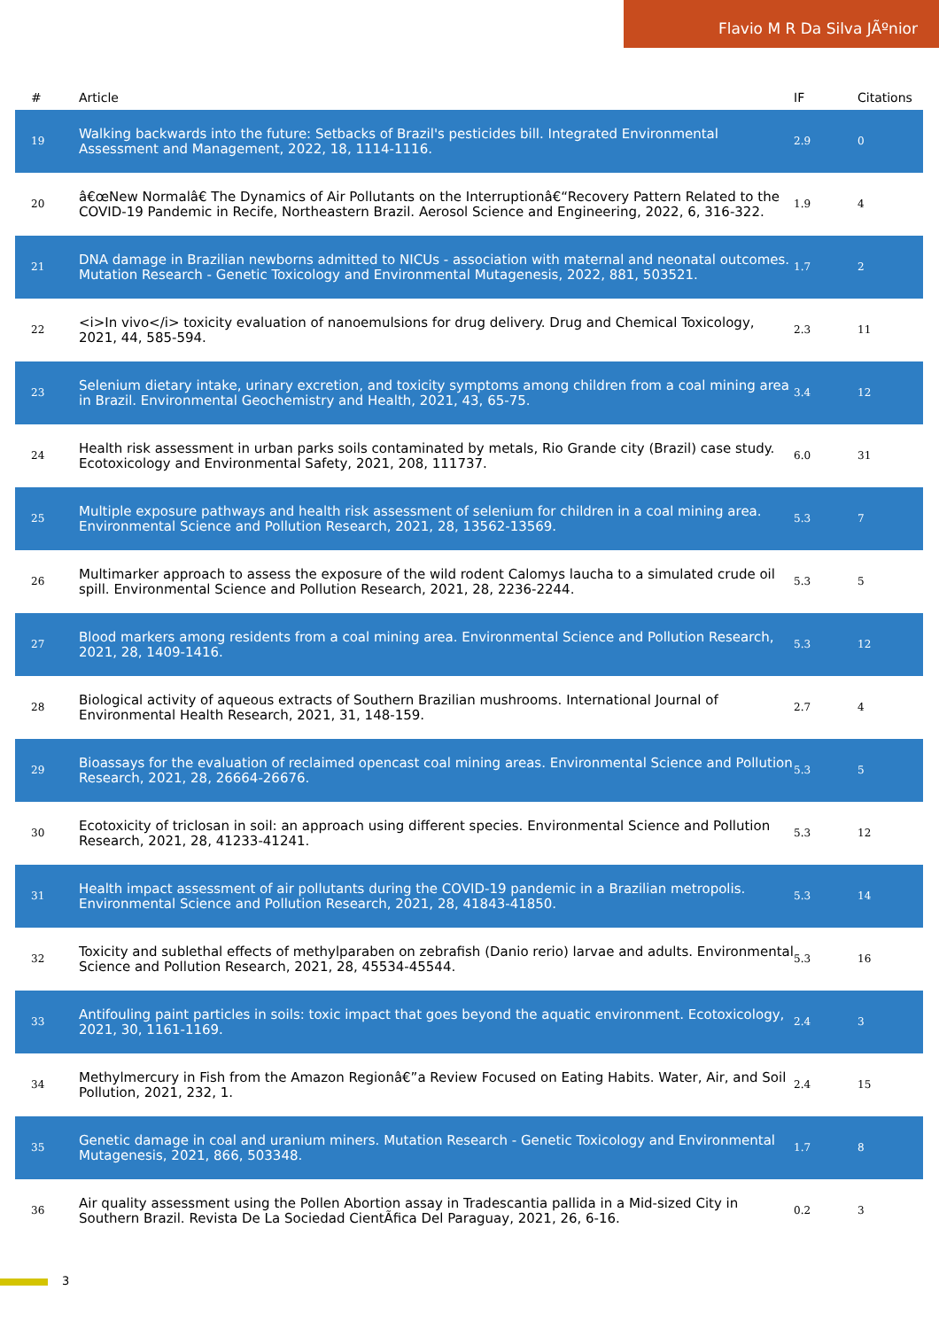Flavio M R Da Silva JÃºnior
| # | Article | IF | Citations |
| --- | --- | --- | --- |
| 19 | Walking backwards into the future: Setbacks of Brazil's pesticides bill. Integrated Environmental Assessment and Management, 2022, 18, 1114-1116. | 2.9 | 0 |
| 20 | â€œNew Normalâ€ The Dynamics of Air Pollutants on the Interruptionâ€“Recovery Pattern Related to the COVID-19 Pandemic in Recife, Northeastern Brazil. Aerosol Science and Engineering, 2022, 6, 316-322. | 1.9 | 4 |
| 21 | DNA damage in Brazilian newborns admitted to NICUs - association with maternal and neonatal outcomes. Mutation Research - Genetic Toxicology and Environmental Mutagenesis, 2022, 881, 503521. | 1.7 | 2 |
| 22 | <i>In vivo</i> toxicity evaluation of nanoemulsions for drug delivery. Drug and Chemical Toxicology, 2021, 44, 585-594. | 2.3 | 11 |
| 23 | Selenium dietary intake, urinary excretion, and toxicity symptoms among children from a coal mining area in Brazil. Environmental Geochemistry and Health, 2021, 43, 65-75. | 3.4 | 12 |
| 24 | Health risk assessment in urban parks soils contaminated by metals, Rio Grande city (Brazil) case study. Ecotoxicology and Environmental Safety, 2021, 208, 111737. | 6.0 | 31 |
| 25 | Multiple exposure pathways and health risk assessment of selenium for children in a coal mining area. Environmental Science and Pollution Research, 2021, 28, 13562-13569. | 5.3 | 7 |
| 26 | Multimarker approach to assess the exposure of the wild rodent Calomys laucha to a simulated crude oil spill. Environmental Science and Pollution Research, 2021, 28, 2236-2244. | 5.3 | 5 |
| 27 | Blood markers among residents from a coal mining area. Environmental Science and Pollution Research, 2021, 28, 1409-1416. | 5.3 | 12 |
| 28 | Biological activity of aqueous extracts of Southern Brazilian mushrooms. International Journal of Environmental Health Research, 2021, 31, 148-159. | 2.7 | 4 |
| 29 | Bioassays for the evaluation of reclaimed opencast coal mining areas. Environmental Science and Pollution Research, 2021, 28, 26664-26676. | 5.3 | 5 |
| 30 | Ecotoxicity of triclosan in soil: an approach using different species. Environmental Science and Pollution Research, 2021, 28, 41233-41241. | 5.3 | 12 |
| 31 | Health impact assessment of air pollutants during the COVID-19 pandemic in a Brazilian metropolis. Environmental Science and Pollution Research, 2021, 28, 41843-41850. | 5.3 | 14 |
| 32 | Toxicity and sublethal effects of methylparaben on zebrafish (Danio rerio) larvae and adults. Environmental Science and Pollution Research, 2021, 28, 45534-45544. | 5.3 | 16 |
| 33 | Antifouling paint particles in soils: toxic impact that goes beyond the aquatic environment. Ecotoxicology, 2021, 30, 1161-1169. | 2.4 | 3 |
| 34 | Methylmercury in Fish from the Amazon Regionâ€”a Review Focused on Eating Habits. Water, Air, and Soil Pollution, 2021, 232, 1. | 2.4 | 15 |
| 35 | Genetic damage in coal and uranium miners. Mutation Research - Genetic Toxicology and Environmental Mutagenesis, 2021, 866, 503348. | 1.7 | 8 |
| 36 | Air quality assessment using the Pollen Abortion assay in Tradescantia pallida in a Mid-sized City in Southern Brazil. Revista De La Sociedad CientÃ­fica Del Paraguay, 2021, 26, 6-16. | 0.2 | 3 |
3